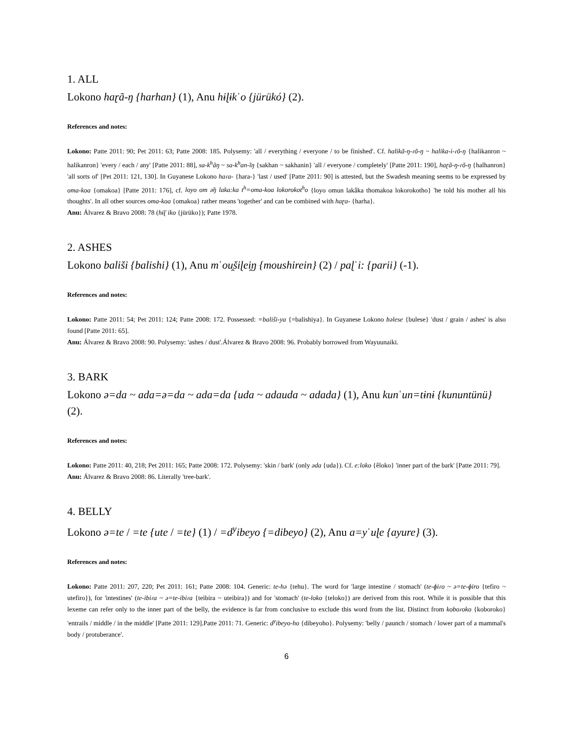1. ALL
Lokono haɽã-ŋ {harhan} (1), Anu hɨɭɨkˈo {jürükó} (2).
References and notes:
Lokono: Patte 2011: 90; Pet 2011: 63; Patte 2008: 185. Polysemy: 'all / everything / everyone / to be finished'. Cf. halikã-ŋ-ɾõ-ŋ ~ halika-i-ɾõ-ŋ {halikanron ~ halikanron} 'every / each / any' [Patte 2011: 88], sa-k<sup>h</sup>ãŋ ~ sa-k<sup>h</sup>an-ĩŋ {sakhan ~ sakhanin} 'all / everyone / completely' [Patte 2011: 190], haɽã-ŋ-ɾõ-ŋ {halhanron} 'all sorts of' [Pet 2011: 121, 130]. In Guyanese Lokono haɾa- {hara-} 'last / used' [Patte 2011: 90] is attested, but the Swadesh meaning seems to be expressed by oma-koa {omakoa} [Patte 2011: 176], cf. loyo om ə̃ŋ laka:ka t<sup>h</sup>=oma-koa lokorokot<sup>h</sup>o {loyo omun lakâka thomakoa lokorokotho} 'he told his mother all his thoughts'. In all other sources oma-koa {omakoa} rather means 'together' and can be combined with haɽa- {harha}.
Anu: Álvarez & Bravo 2008: 78 (hɨɭˈiko {jürüko}); Patte 1978.
2. ASHES
Lokono bališi {balishi} (1), Anu mˈou̯šiɭei̯ŋ {moushirein} (2) / paɭˈi: {parii} (-1).
References and notes:
Lokono: Patte 2011: 54; Pet 2011: 124; Patte 2008: 172. Possessed: =bališi-ya {=balishiya}. In Guyanese Lokono bəlese {bulese} 'dust / grain / ashes' is also found [Patte 2011: 65].
Anu: Álvarez & Bravo 2008: 90. Polysemy: 'ashes / dust'.Álvarez & Bravo 2008: 96. Probably borrowed from Wayuunaiki.
3. BARK
Lokono ə=da ~ ada=ə=da ~ ada=da {uda ~ adauda ~ adada} (1), Anu kunˈun=tɨnɨ {kununtünü} (2).
References and notes:
Lokono: Patte 2011: 40, 218; Pet 2011: 165; Patte 2008: 172. Polysemy: 'skin / bark' (only əda {uda}). Cf. e:loko {êloko} 'inner part of the bark' [Patte 2011: 79].
Anu: Álvarez & Bravo 2008: 86. Literally 'tree-bark'.
4. BELLY
Lokono ə=te / =te {ute / =te} (1) / =d<sup>y</sup>ibeyo {=dibeyo} (2), Anu a=yˈuɭe {ayure} (3).
References and notes:
Lokono: Patte 2011: 207, 220; Pet 2011: 161; Patte 2008: 104. Generic: te-hə {tehu}. The word for 'large intestine / stomach' (te-ɸiɾo ~ ə=te-ɸiro {tefiro ~ utefiro}), for 'intestines' (te-ibiɾa ~ ə=te-ibiɾa {teibira ~ uteibira}) and for 'stomach' (te-loko {teloko}) are derived from this root. While it is possible that this lexeme can refer only to the inner part of the belly, the evidence is far from conclusive to exclude this word from the list. Distinct from koboɾoko {koboroko} 'entrails / middle / in the middle' [Patte 2011: 129].Patte 2011: 71. Generic: d<sup>y</sup>ibeyo-ho {dibeyoho}. Polysemy: 'belly / paunch / stomach / lower part of a mammal's body / protuberance'.
6